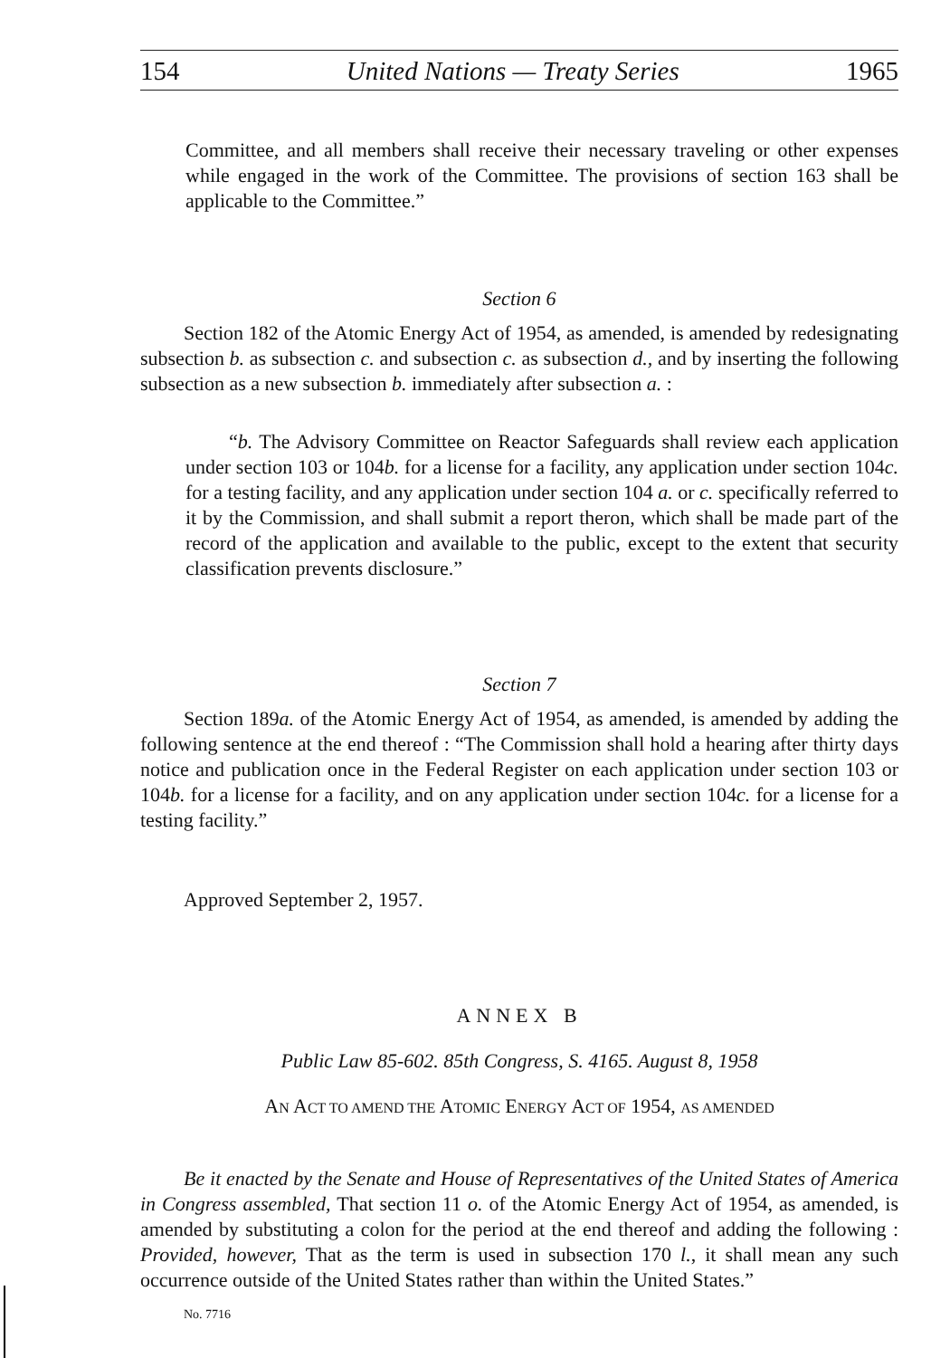154 United Nations — Treaty Series 1965
Committee, and all members shall receive their necessary traveling or other expenses while engaged in the work of the Committee. The provisions of section 163 shall be applicable to the Committee.”
Section 6
Section 182 of the Atomic Energy Act of 1954, as amended, is amended by redesignating subsection b. as subsection c. and subsection c. as subsection d., and by inserting the following subsection as a new subsection b. immediately after subsection a. :
“b. The Advisory Committee on Reactor Safeguards shall review each application under section 103 or 104b. for a license for a facility, any application under section 104c. for a testing facility, and any application under section 104 a. or c. specifically referred to it by the Commission, and shall submit a report theron, which shall be made part of the record of the application and available to the public, except to the extent that security classification prevents disclosure.”
Section 7
Section 189a. of the Atomic Energy Act of 1954, as amended, is amended by adding the following sentence at the end thereof : “The Commission shall hold a hearing after thirty days notice and publication once in the Federal Register on each application under section 103 or 104b. for a license for a facility, and on any application under section 104c. for a license for a testing facility.”
Approved September 2, 1957.
ANNEX B
Public Law 85-602. 85th Congress, S. 4165. August 8, 1958
AN ACT TO AMEND THE ATOMIC ENERGY ACT OF 1954, AS AMENDED
Be it enacted by the Senate and House of Representatives of the United States of America in Congress assembled, That section 11 o. of the Atomic Energy Act of 1954, as amended, is amended by substituting a colon for the period at the end thereof and adding the following : Provided, however, That as the term is used in subsection 170 l., it shall mean any such occurrence outside of the United States rather than within the United States.”
No. 7716